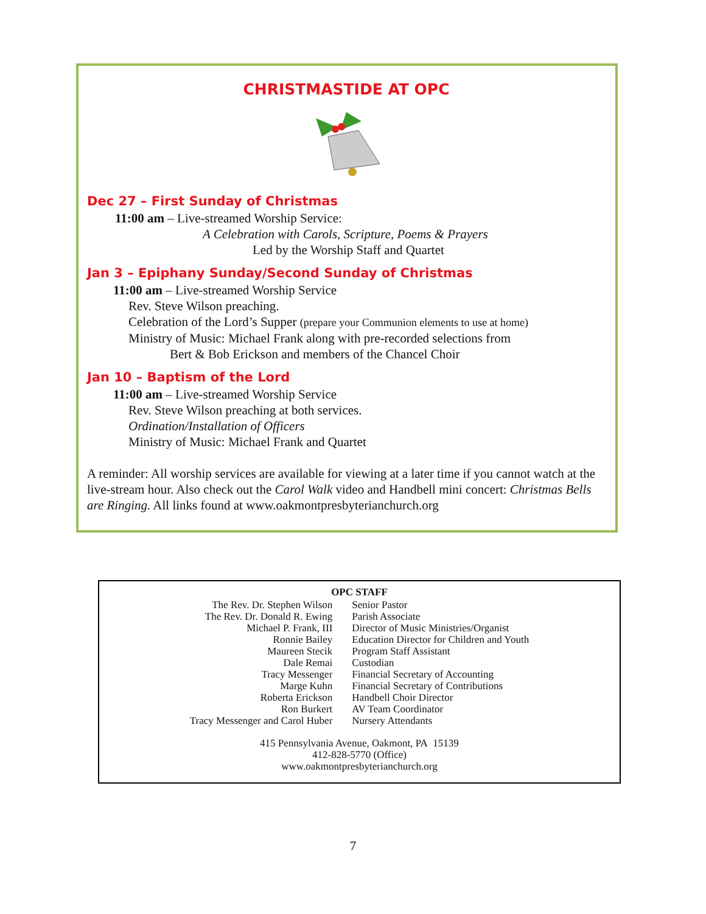CHRISTMASTIDE AT OPC
Dec 27 – First Sunday of Christmas
11:00 am – Live-streamed Worship Service:
A Celebration with Carols, Scripture, Poems & Prayers
Led by the Worship Staff and Quartet
Jan 3 – Epiphany Sunday/Second Sunday of Christmas
11:00 am – Live-streamed Worship Service
Rev. Steve Wilson preaching.
Celebration of the Lord’s Supper (prepare your Communion elements to use at home)
Ministry of Music: Michael Frank along with pre-recorded selections from
Bert & Bob Erickson and members of the Chancel Choir
Jan 10 – Baptism of the Lord
11:00 am – Live-streamed Worship Service
Rev. Steve Wilson preaching at both services.
Ordination/Installation of Officers
Ministry of Music: Michael Frank and Quartet
A reminder: All worship services are available for viewing at a later time if you cannot watch at the live-stream hour. Also check out the Carol Walk video and Handbell mini concert: Christmas Bells are Ringing. All links found at www.oakmontpresbyterianchurch.org
OPC STAFF
| The Rev. Dr. Stephen Wilson | Senior Pastor |
| The Rev. Dr. Donald R. Ewing | Parish Associate |
| Michael P. Frank, III | Director of Music Ministries/Organist |
| Ronnie Bailey | Education Director for Children and Youth |
| Maureen Stecik | Program Staff Assistant |
| Dale Remai | Custodian |
| Tracy Messenger | Financial Secretary of Accounting |
| Marge Kuhn | Financial Secretary of Contributions |
| Roberta Erickson | Handbell Choir Director |
| Ron Burkert | AV Team Coordinator |
| Tracy Messenger and Carol Huber | Nursery Attendants |
415 Pennsylvania Avenue, Oakmont, PA 15139
412-828-5770 (Office)
www.oakmontpresbyterianchurch.org
7